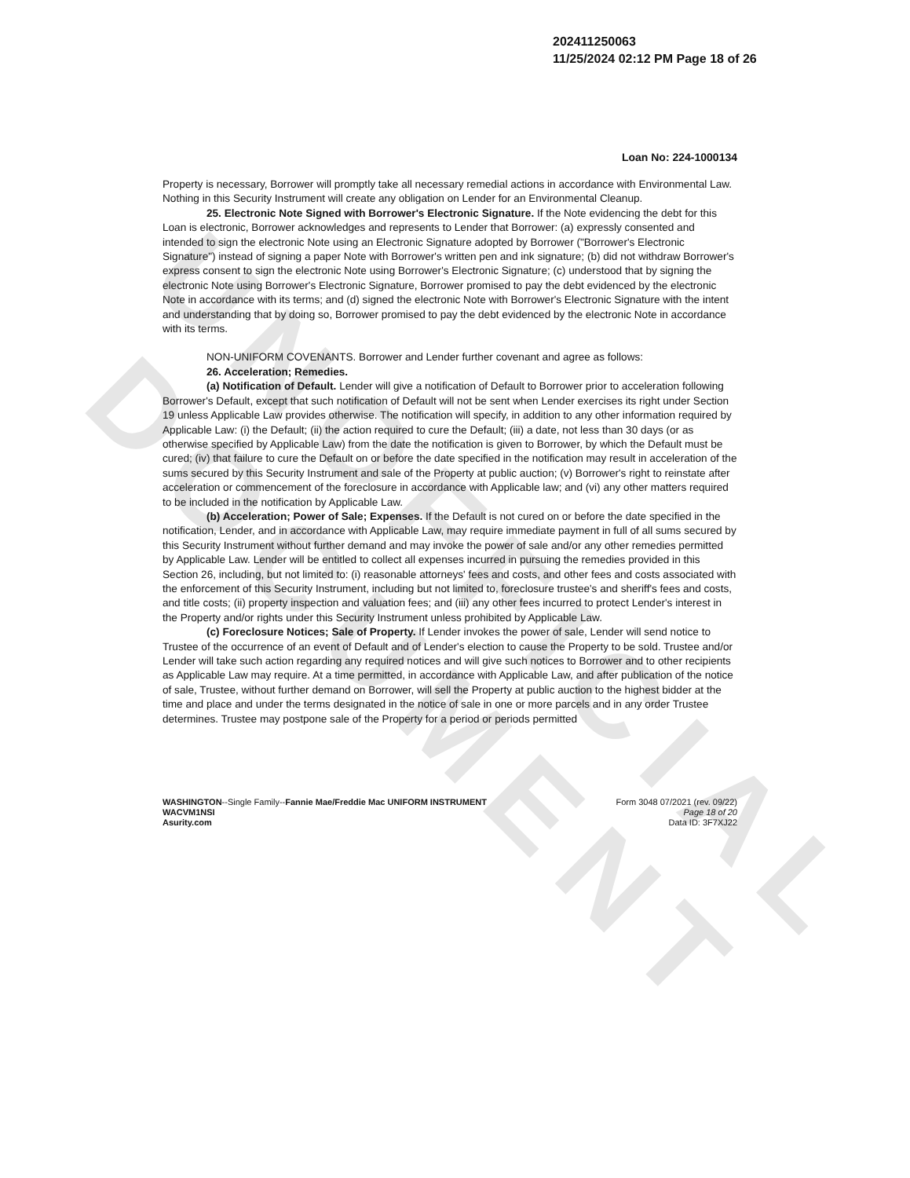UNOFFICIAL DOCUMENT
202411250063
11/25/2024 02:12 PM Page 18 of 26
Loan No: 224-1000134
Property is necessary, Borrower will promptly take all necessary remedial actions in accordance with Environmental Law. Nothing in this Security Instrument will create any obligation on Lender for an Environmental Cleanup.
25. Electronic Note Signed with Borrower's Electronic Signature. If the Note evidencing the debt for this Loan is electronic, Borrower acknowledges and represents to Lender that Borrower: (a) expressly consented and intended to sign the electronic Note using an Electronic Signature adopted by Borrower ("Borrower's Electronic Signature") instead of signing a paper Note with Borrower's written pen and ink signature; (b) did not withdraw Borrower's express consent to sign the electronic Note using Borrower's Electronic Signature; (c) understood that by signing the electronic Note using Borrower's Electronic Signature, Borrower promised to pay the debt evidenced by the electronic Note in accordance with its terms; and (d) signed the electronic Note with Borrower's Electronic Signature with the intent and understanding that by doing so, Borrower promised to pay the debt evidenced by the electronic Note in accordance with its terms.
NON-UNIFORM COVENANTS. Borrower and Lender further covenant and agree as follows:
26. Acceleration; Remedies.
(a) Notification of Default. Lender will give a notification of Default to Borrower prior to acceleration following Borrower's Default, except that such notification of Default will not be sent when Lender exercises its right under Section 19 unless Applicable Law provides otherwise. The notification will specify, in addition to any other information required by Applicable Law: (i) the Default; (ii) the action required to cure the Default; (iii) a date, not less than 30 days (or as otherwise specified by Applicable Law) from the date the notification is given to Borrower, by which the Default must be cured; (iv) that failure to cure the Default on or before the date specified in the notification may result in acceleration of the sums secured by this Security Instrument and sale of the Property at public auction; (v) Borrower's right to reinstate after acceleration or commencement of the foreclosure in accordance with Applicable law; and (vi) any other matters required to be included in the notification by Applicable Law.
(b) Acceleration; Power of Sale; Expenses. If the Default is not cured on or before the date specified in the notification, Lender, and in accordance with Applicable Law, may require immediate payment in full of all sums secured by this Security Instrument without further demand and may invoke the power of sale and/or any other remedies permitted by Applicable Law. Lender will be entitled to collect all expenses incurred in pursuing the remedies provided in this Section 26, including, but not limited to: (i) reasonable attorneys' fees and costs, and other fees and costs associated with the enforcement of this Security Instrument, including but not limited to, foreclosure trustee's and sheriff's fees and costs, and title costs; (ii) property inspection and valuation fees; and (iii) any other fees incurred to protect Lender's interest in the Property and/or rights under this Security Instrument unless prohibited by Applicable Law.
(c) Foreclosure Notices; Sale of Property. If Lender invokes the power of sale, Lender will send notice to Trustee of the occurrence of an event of Default and of Lender's election to cause the Property to be sold. Trustee and/or Lender will take such action regarding any required notices and will give such notices to Borrower and to other recipients as Applicable Law may require. At a time permitted, in accordance with Applicable Law, and after publication of the notice of sale, Trustee, without further demand on Borrower, will sell the Property at public auction to the highest bidder at the time and place and under the terms designated in the notice of sale in one or more parcels and in any order Trustee determines. Trustee may postpone sale of the Property for a period or periods permitted
WASHINGTON--Single Family--Fannie Mae/Freddie Mac UNIFORM INSTRUMENT
WACVM1NSI
Asurity.com
Form 3048 07/2021 (rev. 09/22)
Page 18 of 20
Data ID: 3F7XJ22